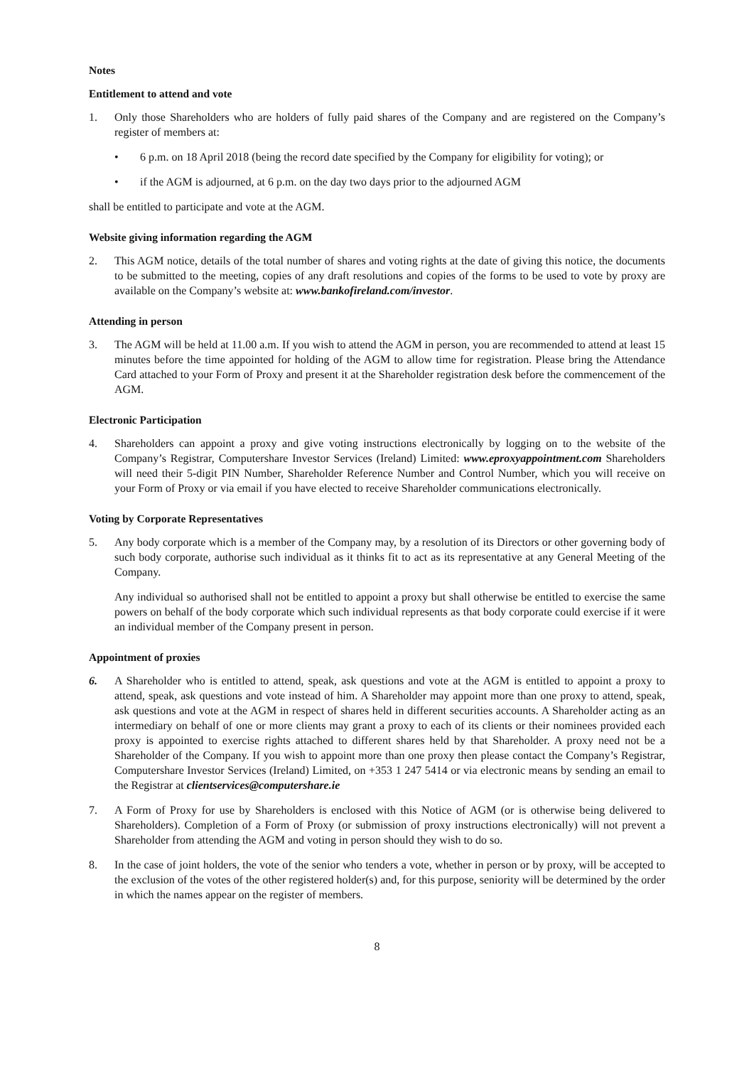Notes
Entitlement to attend and vote
1. Only those Shareholders who are holders of fully paid shares of the Company and are registered on the Company’s register of members at:
• 6 p.m. on 18 April 2018 (being the record date specified by the Company for eligibility for voting); or
• if the AGM is adjourned, at 6 p.m. on the day two days prior to the adjourned AGM
shall be entitled to participate and vote at the AGM.
Website giving information regarding the AGM
2. This AGM notice, details of the total number of shares and voting rights at the date of giving this notice, the documents to be submitted to the meeting, copies of any draft resolutions and copies of the forms to be used to vote by proxy are available on the Company’s website at: www.bankofireland.com/investor.
Attending in person
3. The AGM will be held at 11.00 a.m. If you wish to attend the AGM in person, you are recommended to attend at least 15 minutes before the time appointed for holding of the AGM to allow time for registration. Please bring the Attendance Card attached to your Form of Proxy and present it at the Shareholder registration desk before the commencement of the AGM.
Electronic Participation
4. Shareholders can appoint a proxy and give voting instructions electronically by logging on to the website of the Company’s Registrar, Computershare Investor Services (Ireland) Limited: www.eproxyappointment.com Shareholders will need their 5-digit PIN Number, Shareholder Reference Number and Control Number, which you will receive on your Form of Proxy or via email if you have elected to receive Shareholder communications electronically.
Voting by Corporate Representatives
5. Any body corporate which is a member of the Company may, by a resolution of its Directors or other governing body of such body corporate, authorise such individual as it thinks fit to act as its representative at any General Meeting of the Company.
Any individual so authorised shall not be entitled to appoint a proxy but shall otherwise be entitled to exercise the same powers on behalf of the body corporate which such individual represents as that body corporate could exercise if it were an individual member of the Company present in person.
Appointment of proxies
6. A Shareholder who is entitled to attend, speak, ask questions and vote at the AGM is entitled to appoint a proxy to attend, speak, ask questions and vote instead of him. A Shareholder may appoint more than one proxy to attend, speak, ask questions and vote at the AGM in respect of shares held in different securities accounts. A Shareholder acting as an intermediary on behalf of one or more clients may grant a proxy to each of its clients or their nominees provided each proxy is appointed to exercise rights attached to different shares held by that Shareholder. A proxy need not be a Shareholder of the Company. If you wish to appoint more than one proxy then please contact the Company’s Registrar, Computershare Investor Services (Ireland) Limited, on +353 1 247 5414 or via electronic means by sending an email to the Registrar at clientservices@computershare.ie
7. A Form of Proxy for use by Shareholders is enclosed with this Notice of AGM (or is otherwise being delivered to Shareholders). Completion of a Form of Proxy (or submission of proxy instructions electronically) will not prevent a Shareholder from attending the AGM and voting in person should they wish to do so.
8. In the case of joint holders, the vote of the senior who tenders a vote, whether in person or by proxy, will be accepted to the exclusion of the votes of the other registered holder(s) and, for this purpose, seniority will be determined by the order in which the names appear on the register of members.
8